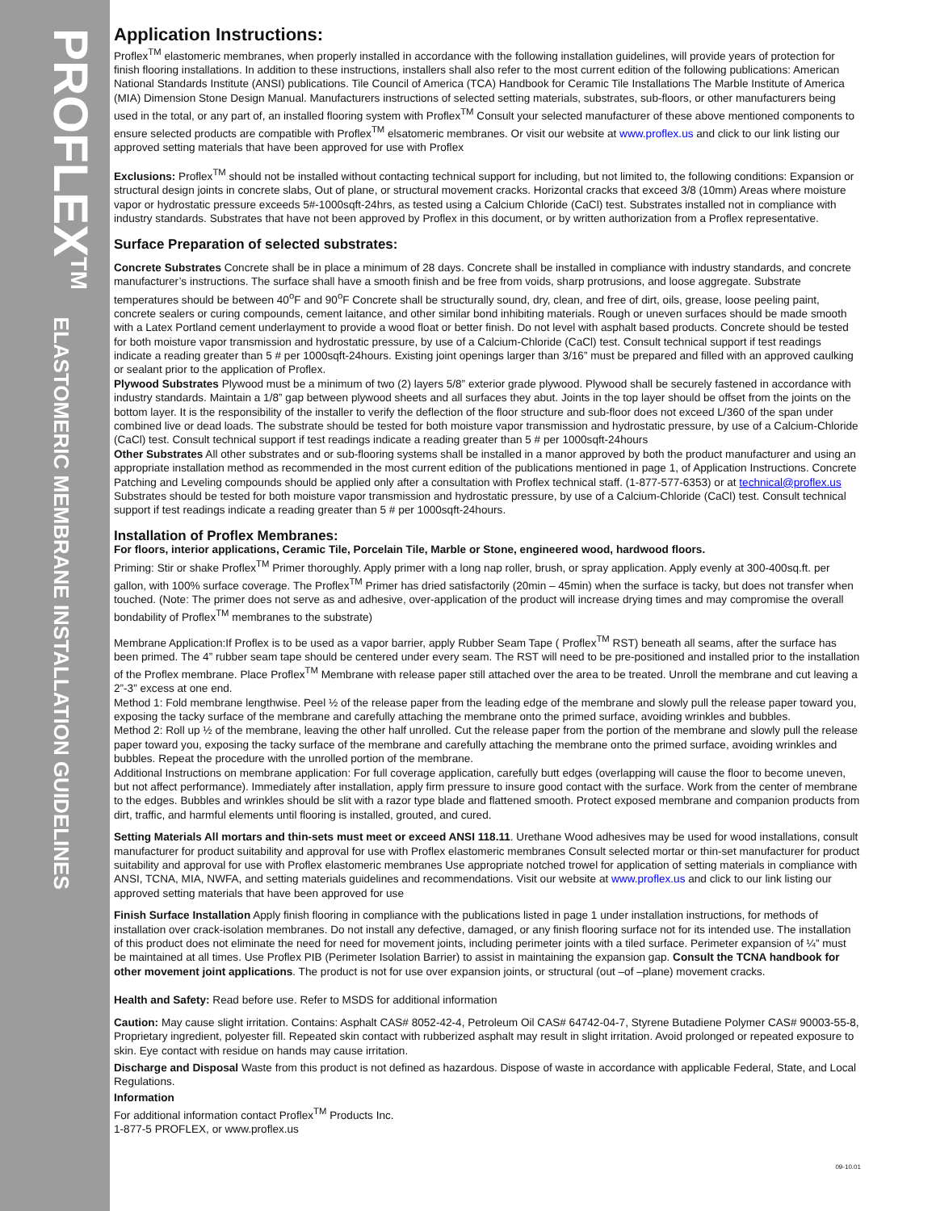PROFLEX<sup>TM</sup> ELASTOMERIC MEMBRANE INSTALLATION GUIDELINES
Application Instructions:
Proflex<sup>TM</sup> elastomeric membranes, when properly installed in accordance with the following installation guidelines, will provide years of protection for finish flooring installations. In addition to these instructions, installers shall also refer to the most current edition of the following publications: American National Standards Institute (ANSI) publications. Tile Council of America (TCA) Handbook for Ceramic Tile Installations The Marble Institute of America (MIA) Dimension Stone Design Manual. Manufacturers instructions of selected setting materials, substrates, sub-floors, or other manufacturers being used in the total, or any part of, an installed flooring system with Proflex<sup>TM</sup> Consult your selected manufacturer of these above mentioned components to ensure selected products are compatible with Proflex<sup>TM</sup> elsatomeric membranes. Or visit our website at www.proflex.us and click to our link listing our approved setting materials that have been approved for use with Proflex
Exclusions: Proflex<sup>TM</sup> should not be installed without contacting technical support for including, but not limited to, the following conditions: Expansion or structural design joints in concrete slabs, Out of plane, or structural movement cracks. Horizontal cracks that exceed 3/8 (10mm) Areas where moisture vapor or hydrostatic pressure exceeds 5#-1000sqft-24hrs, as tested using a Calcium Chloride (CaCl) test. Substrates installed not in compliance with industry standards. Substrates that have not been approved by Proflex in this document, or by written authorization from a Proflex representative.
Surface Preparation of selected substrates:
Concrete Substrates Concrete shall be in place a minimum of 28 days. Concrete shall be installed in compliance with industry standards, and concrete manufacturer’s instructions. The surface shall have a smooth finish and be free from voids, sharp protrusions, and loose aggregate. Substrate temperatures should be between 40<sup>o</sup>F and 90<sup>o</sup>F Concrete shall be structurally sound, dry, clean, and free of dirt, oils, grease, loose peeling paint, concrete sealers or curing compounds, cement laitance, and other similar bond inhibiting materials. Rough or uneven surfaces should be made smooth with a Latex Portland cement underlayment to provide a wood float or better finish. Do not level with asphalt based products. Concrete should be tested for both moisture vapor transmission and hydrostatic pressure, by use of a Calcium-Chloride (CaCl) test. Consult technical support if test readings indicate a reading greater than 5 # per 1000sqft-24hours. Existing joint openings larger than 3/16” must be prepared and filled with an approved caulking or sealant prior to the application of Proflex.
Plywood Substrates Plywood must be a minimum of two (2) layers 5/8” exterior grade plywood. Plywood shall be securely fastened in accordance with industry standards. Maintain a 1/8” gap between plywood sheets and all surfaces they abut. Joints in the top layer should be offset from the joints on the bottom layer. It is the responsibility of the installer to verify the deflection of the floor structure and sub-floor does not exceed L/360 of the span under combined live or dead loads. The substrate should be tested for both moisture vapor transmission and hydrostatic pressure, by use of a Calcium-Chloride (CaCl) test. Consult technical support if test readings indicate a reading greater than 5 # per 1000sqft-24hours
Other Substrates All other substrates and or sub-flooring systems shall be installed in a manor approved by both the product manufacturer and using an appropriate installation method as recommended in the most current edition of the publications mentioned in page 1, of Application Instructions. Concrete Patching and Leveling compounds should be applied only after a consultation with Proflex technical staff. (1-877-577-6353) or at technical@proflex.us Substrates should be tested for both moisture vapor transmission and hydrostatic pressure, by use of a Calcium-Chloride (CaCl) test. Consult technical support if test readings indicate a reading greater than 5 # per 1000sqft-24hours.
Installation of Proflex Membranes:
For floors, interior applications, Ceramic Tile, Porcelain Tile, Marble or Stone, engineered wood, hardwood floors.
Priming: Stir or shake Proflex<sup>TM</sup> Primer thoroughly. Apply primer with a long nap roller, brush, or spray application. Apply evenly at 300-400sq.ft. per gallon, with 100% surface coverage. The Proflex<sup>TM</sup> Primer has dried satisfactorily (20min – 45min) when the surface is tacky, but does not transfer when touched. (Note: The primer does not serve as and adhesive, over-application of the product will increase drying times and may compromise the overall bondability of Proflex<sup>TM</sup> membranes to the substrate)
Membrane Application:If Proflex is to be used as a vapor barrier, apply Rubber Seam Tape ( Proflex<sup>TM</sup> RST) beneath all seams, after the surface has been primed. The 4” rubber seam tape should be centered under every seam. The RST will need to be pre-positioned and installed prior to the installation of the Proflex membrane. Place Proflex<sup>TM</sup> Membrane with release paper still attached over the area to be treated. Unroll the membrane and cut leaving a 2”-3” excess at one end.
Method 1: Fold membrane lengthwise. Peel ½ of the release paper from the leading edge of the membrane and slowly pull the release paper toward you, exposing the tacky surface of the membrane and carefully attaching the membrane onto the primed surface, avoiding wrinkles and bubbles.
Method 2: Roll up ½ of the membrane, leaving the other half unrolled. Cut the release paper from the portion of the membrane and slowly pull the release paper toward you, exposing the tacky surface of the membrane and carefully attaching the membrane onto the primed surface, avoiding wrinkles and bubbles. Repeat the procedure with the unrolled portion of the membrane.
Additional Instructions on membrane application: For full coverage application, carefully butt edges (overlapping will cause the floor to become uneven, but not affect performance). Immediately after installation, apply firm pressure to insure good contact with the surface. Work from the center of membrane to the edges. Bubbles and wrinkles should be slit with a razor type blade and flattened smooth. Protect exposed membrane and companion products from dirt, traffic, and harmful elements until flooring is installed, grouted, and cured.
Setting Materials All mortars and thin-sets must meet or exceed ANSI 118.11. Urethane Wood adhesives may be used for wood installations, consult manufacturer for product suitability and approval for use with Proflex elastomeric membranes Consult selected mortar or thin-set manufacturer for product suitability and approval for use with Proflex elastomeric membranes Use appropriate notched trowel for application of setting materials in compliance with ANSI, TCNA, MIA, NWFA, and setting materials guidelines and recommendations. Visit our website at www.proflex.us and click to our link listing our approved setting materials that have been approved for use
Finish Surface Installation Apply finish flooring in compliance with the publications listed in page 1 under installation instructions, for methods of installation over crack-isolation membranes. Do not install any defective, damaged, or any finish flooring surface not for its intended use. The installation of this product does not eliminate the need for need for movement joints, including perimeter joints with a tiled surface. Perimeter expansion of ¼” must be maintained at all times. Use Proflex PIB (Perimeter Isolation Barrier) to assist in maintaining the expansion gap. Consult the TCNA handbook for other movement joint applications. The product is not for use over expansion joints, or structural (out –of –plane) movement cracks.
Health and Safety: Read before use. Refer to MSDS for additional information
Caution: May cause slight irritation. Contains: Asphalt CAS# 8052-42-4, Petroleum Oil CAS# 64742-04-7, Styrene Butadiene Polymer CAS# 90003-55-8, Proprietary ingredient, polyester fill. Repeated skin contact with rubberized asphalt may result in slight irritation. Avoid prolonged or repeated exposure to skin. Eye contact with residue on hands may cause irritation.
Discharge and Disposal Waste from this product is not defined as hazardous. Dispose of waste in accordance with applicable Federal, State, and Local Regulations.
Information
For additional information contact Proflex<sup>TM</sup> Products Inc.
1-877-5 PROFLEX, or www.proflex.us
09-10.01